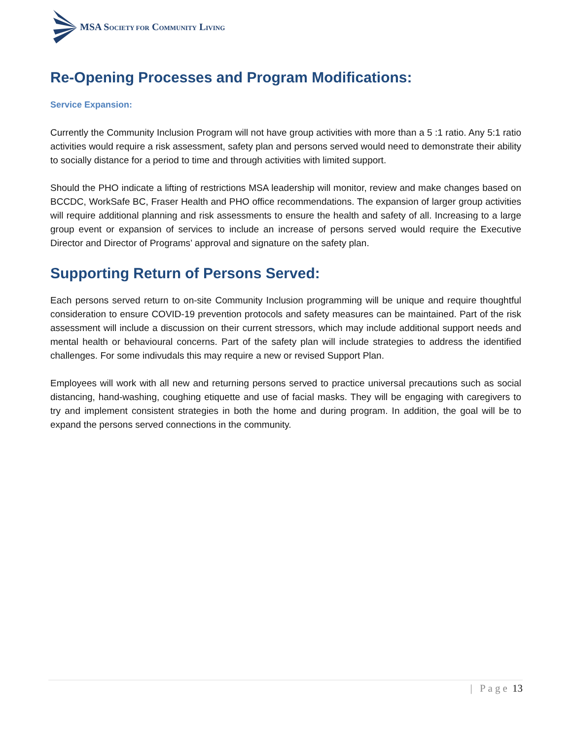MSA SOCIETY FOR COMMUNITY LIVING
Re-Opening Processes and Program Modifications:
Service Expansion:
Currently the Community Inclusion Program will not have group activities with more than a 5 :1 ratio. Any 5:1 ratio activities would require a risk assessment, safety plan and persons served would need to demonstrate their ability to socially distance for a period to time and through activities with limited support.
Should the PHO indicate a lifting of restrictions MSA leadership will monitor, review and make changes based on BCCDC, WorkSafe BC, Fraser Health and PHO office recommendations. The expansion of larger group activities will require additional planning and risk assessments to ensure the health and safety of all. Increasing to a large group event or expansion of services to include an increase of persons served would require the Executive Director and Director of Programs’ approval and signature on the safety plan.
Supporting Return of Persons Served:
Each persons served return to on-site Community Inclusion programming will be unique and require thoughtful consideration to ensure COVID-19 prevention protocols and safety measures can be maintained. Part of the risk assessment will include a discussion on their current stressors, which may include additional support needs and mental health or behavioural concerns. Part of the safety plan will include strategies to address the identified challenges. For some indivudals this may require a new or revised Support Plan.
Employees will work with all new and returning persons served to practice universal precautions such as social distancing, hand-washing, coughing etiquette and use of facial masks. They will be engaging with caregivers to try and implement consistent strategies in both the home and during program. In addition, the goal will be to expand the persons served connections in the community.
| Page 13